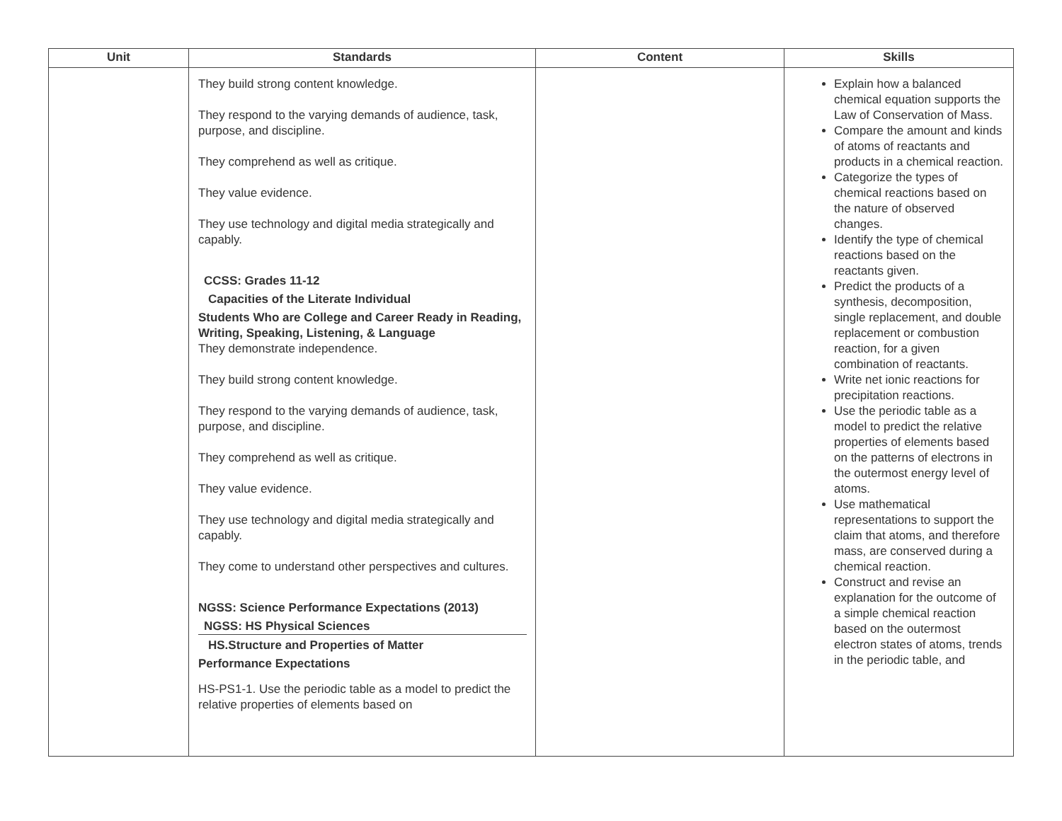| Unit | Standards | Content | Skills |
| --- | --- | --- | --- |
| | They build strong content knowledge. They respond to the varying demands of audience, task, purpose, and discipline. They comprehend as well as critique. They value evidence. They use technology and digital media strategically and capably. CCSS: Grades 11-12 Capacities of the Literate Individual Students Who are College and Career Ready in Reading, Writing, Speaking, Listening, & Language They demonstrate independence. They build strong content knowledge. They respond to the varying demands of audience, task, purpose, and discipline. They comprehend as well as critique. They value evidence. They use technology and digital media strategically and capably. They come to understand other perspectives and cultures. NGSS: Science Performance Expectations (2013) NGSS: HS Physical Sciences HS.Structure and Properties of Matter Performance Expectations HS-PS1-1. Use the periodic table as a model to predict the relative properties of elements based on | | Explain how a balanced chemical equation supports the Law of Conservation of Mass. Compare the amount and kinds of atoms of reactants and products in a chemical reaction. Categorize the types of chemical reactions based on the nature of observed changes. Identify the type of chemical reactions based on the reactants given. Predict the products of a synthesis, decomposition, single replacement, and double replacement or combustion reaction, for a given combination of reactants. Write net ionic reactions for precipitation reactions. Use the periodic table as a model to predict the relative properties of elements based on the patterns of electrons in the outermost energy level of atoms. Use mathematical representations to support the claim that atoms, and therefore mass, are conserved during a chemical reaction. Construct and revise an explanation for the outcome of a simple chemical reaction based on the outermost electron states of atoms, trends in the periodic table, and |